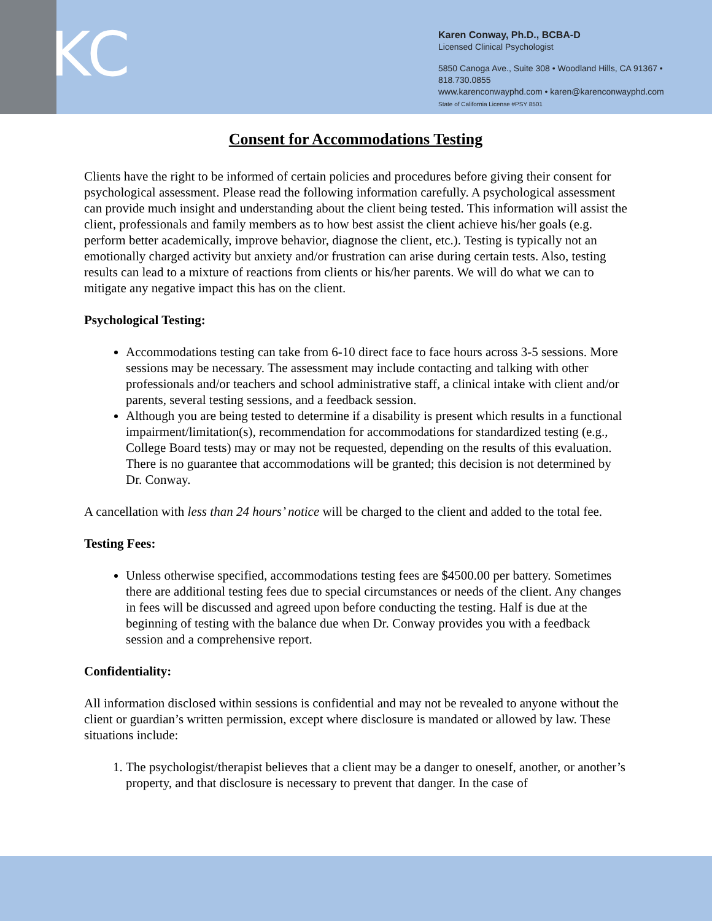KC
Karen Conway, Ph.D., BCBA-D
Licensed Clinical Psychologist
5850 Canoga Ave., Suite 308 • Woodland Hills, CA 91367 • 818.730.0855
www.karenconwayphd.com • karen@karenconwayphd.com
State of California License #PSY 8501
Consent for Accommodations Testing
Clients have the right to be informed of certain policies and procedures before giving their consent for psychological assessment. Please read the following information carefully. A psychological assessment can provide much insight and understanding about the client being tested. This information will assist the client, professionals and family members as to how best assist the client achieve his/her goals (e.g. perform better academically, improve behavior, diagnose the client, etc.). Testing is typically not an emotionally charged activity but anxiety and/or frustration can arise during certain tests. Also, testing results can lead to a mixture of reactions from clients or his/her parents. We will do what we can to mitigate any negative impact this has on the client.
Psychological Testing:
Accommodations testing can take from 6-10 direct face to face hours across 3-5 sessions. More sessions may be necessary. The assessment may include contacting and talking with other professionals and/or teachers and school administrative staff, a clinical intake with client and/or parents, several testing sessions, and a feedback session.
Although you are being tested to determine if a disability is present which results in a functional impairment/limitation(s), recommendation for accommodations for standardized testing (e.g., College Board tests) may or may not be requested, depending on the results of this evaluation. There is no guarantee that accommodations will be granted; this decision is not determined by Dr. Conway.
A cancellation with less than 24 hours’ notice will be charged to the client and added to the total fee.
Testing Fees:
Unless otherwise specified, accommodations testing fees are $4500.00 per battery. Sometimes there are additional testing fees due to special circumstances or needs of the client. Any changes in fees will be discussed and agreed upon before conducting the testing. Half is due at the beginning of testing with the balance due when Dr. Conway provides you with a feedback session and a comprehensive report.
Confidentiality:
All information disclosed within sessions is confidential and may not be revealed to anyone without the client or guardian’s written permission, except where disclosure is mandated or allowed by law. These situations include:
1. The psychologist/therapist believes that a client may be a danger to oneself, another, or another’s property, and that disclosure is necessary to prevent that danger. In the case of